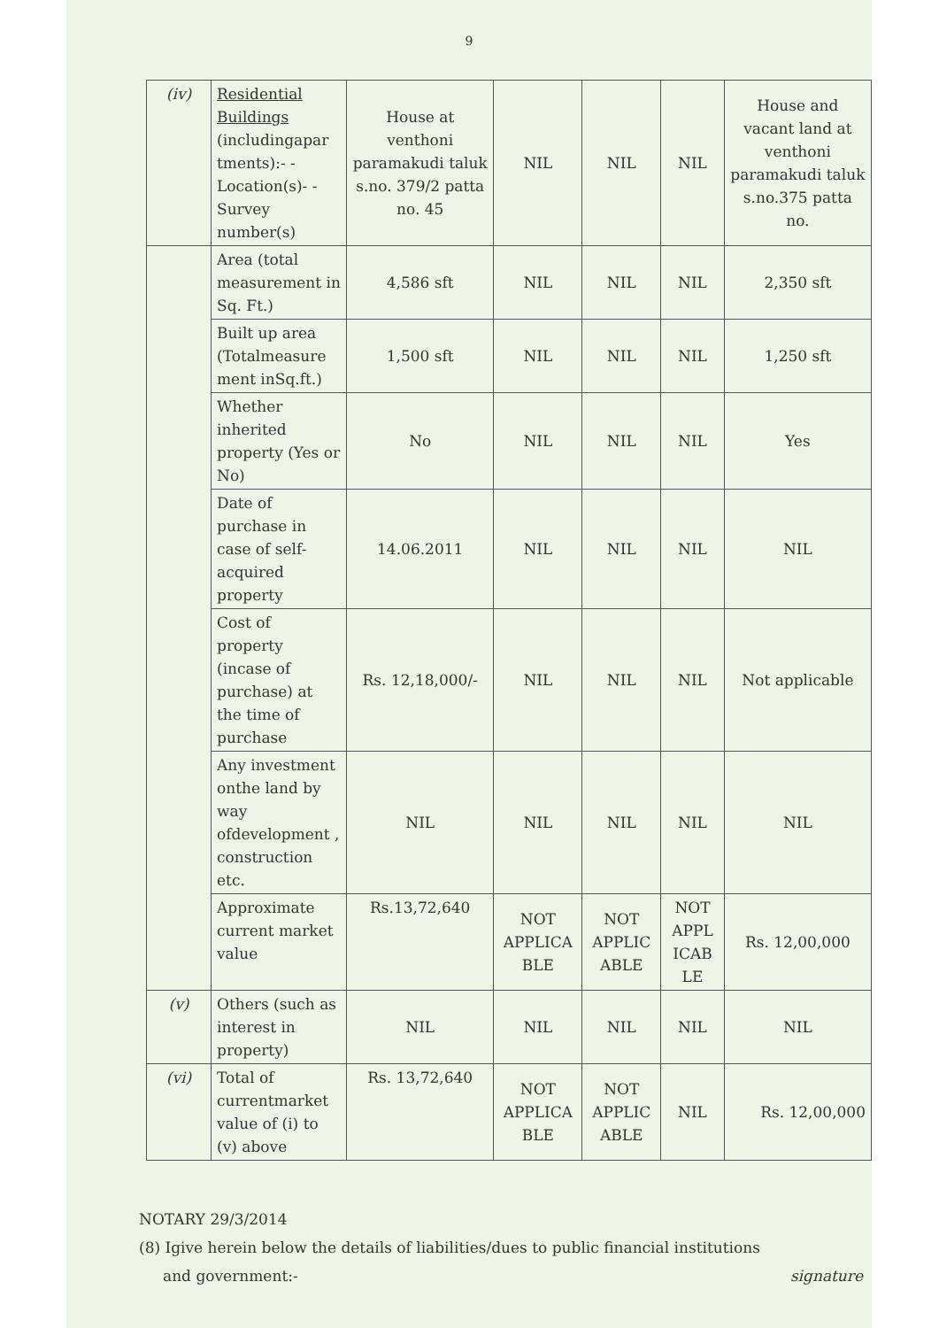9
| (iv) | Residential Buildings (includingapar tments):- -Location(s)- -Survey number(s) | House at venthoni paramakudi taluk s.no. 379/2 patta no. 45 | NIL | NIL | NIL | House and vacant land at venthoni paramakudi taluk s.no.375 patta no. |
| | Area (total measurement in Sq. Ft.) | 4,586 sft | NIL | NIL | NIL | 2,350 sft |
| | Built up area (Totalmeasure ment inSq.ft.) | 1,500 sft | NIL | NIL | NIL | 1,250 sft |
| | Whether inherited property (Yes or No) | No | NIL | NIL | NIL | Yes |
| | Date of purchase in case of self-acquired property | 14.06.2011 | NIL | NIL | NIL | NIL |
| | Cost of property (incase of purchase) at the time of purchase | Rs. 12,18,000/- | NIL | NIL | NIL | Not applicable |
| | Any investment onthe land by way ofdevelopment , construction etc. | NIL | NIL | NIL | NIL | NIL |
| | Approximate current market value | Rs.13,72,640 | NOT APPLICA BLE | NOT APPLIC ABLE | NOT APPL ICAB LE | Rs. 12,00,000 |
| (v) | Others (such as interest in property) | NIL | NIL | NIL | NIL | NIL |
| (vi) | Total of currentmarket value of (i) to (v) above | Rs. 13,72,640 | NOT APPLICA BLE | NOT APPLIC ABLE | NIL | Rs. 12,00,000 |
NOTARY 29/3/2014
(8) Igive herein below the details of liabilities/dues to public financial institutions
and government:- signature